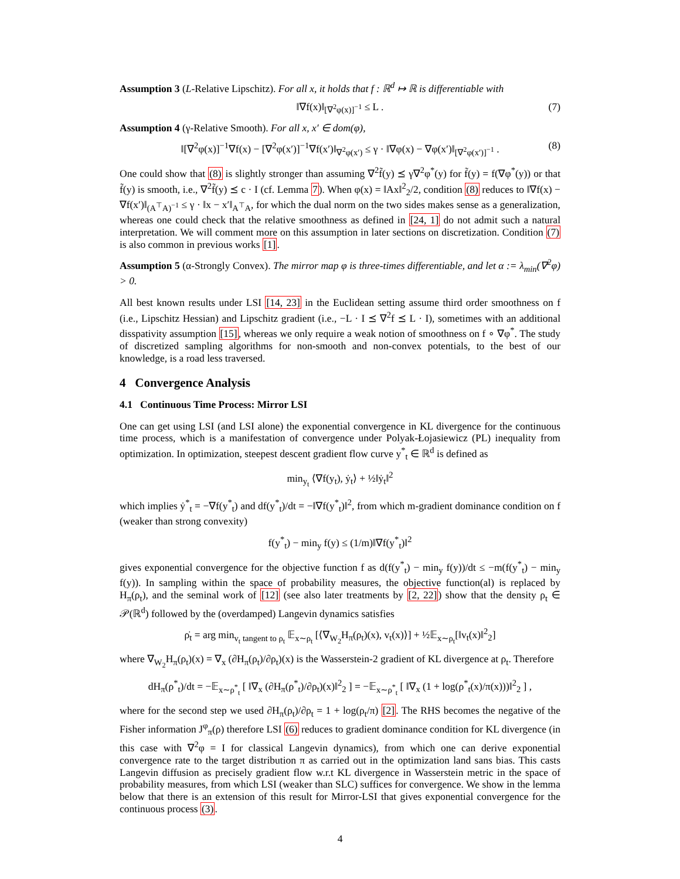Assumption 3 (L-Relative Lipschitz). For all x, it holds that f : ℝ<sup>d</sup> ↦ ℝ is differentiable with
‖∇f(x)‖<sub>[∇<sup>2</sup>φ(x)]<sup>−1</sup></sub> ≤ L . (7)
Assumption 4 (γ-Relative Smooth). For all x, x′ ∈ dom(φ),
‖[∇<sup>2</sup>φ(x)]<sup>−1</sup>∇f(x) − [∇<sup>2</sup>φ(x′)]<sup>−1</sup>∇f(x′)‖<sub>∇<sup>2</sup>φ(x′)</sub> ≤ γ · ‖∇φ(x) − ∇φ(x′)‖<sub>[∇<sup>2</sup>φ(x′)]<sup>−1</sup></sub> . (8)
One could show that (8) is slightly stronger than assuming ∇<sup>2</sup>f̃(y) ⪯ γ∇<sup>2</sup>φ<sup>*</sup>(y) for f̃(y) = f(∇φ<sup>*</sup>(y)) or that f̃(y) is smooth, i.e., ∇<sup>2</sup>f̃(y) ⪯ c · I (cf. Lemma 7). When φ(x) = ‖Ax‖<sup>2</sup><sub>2</sub>/2, condition (8) reduces to ‖∇f(x) − ∇f(x′)‖<sub>(A<sup>⊤</sup>A)<sup>−1</sup></sub> ≤ γ · ‖x − x′‖<sub>A<sup>⊤</sup>A</sub>, for which the dual norm on the two sides makes sense as a generalization, whereas one could check that the relative smoothness as defined in [24, 1] do not admit such a natural interpretation. We will comment more on this assumption in later sections on discretization. Condition (7) is also common in previous works [1].
Assumption 5 (α-Strongly Convex). The mirror map φ is three-times differentiable, and let α := λ<sub>min</sub>(∇<sup>2</sup>φ) > 0.
All best known results under LSI [14, 23] in the Euclidean setting assume third order smoothness on f (i.e., Lipschitz Hessian) and Lipschitz gradient (i.e., −L · I ⪯ ∇<sup>2</sup>f ⪯ L · I), sometimes with an additional disspativity assumption [15], whereas we only require a weak notion of smoothness on f ∘ ∇φ<sup>*</sup>. The study of discretized sampling algorithms for non-smooth and non-convex potentials, to the best of our knowledge, is a road less traversed.
4 Convergence Analysis
4.1 Continuous Time Process: Mirror LSI
One can get using LSI (and LSI alone) the exponential convergence in KL divergence for the continuous time process, which is a manifestation of convergence under Polyak-Łojasiewicz (PL) inequality from optimization. In optimization, steepest descent gradient flow curve y<sup>*</sup><sub>t</sub> ∈ ℝ<sup>d</sup> is defined as
min<sub>y<sub>t</sub></sub> ⟨∇f(y<sub>t</sub>), ẏ<sub>t</sub>⟩ + ½‖ẏ<sub>t</sub>‖<sup>2</sup>
which implies ẏ<sup>*</sup><sub>t</sub> = −∇f(y<sup>*</sup><sub>t</sub>) and df(y<sup>*</sup><sub>t</sub>)/dt = −‖∇f(y<sup>*</sup><sub>t</sub>)‖<sup>2</sup>, from which m-gradient dominance condition on f (weaker than strong convexity)
f(y<sup>*</sup><sub>t</sub>) − min<sub>y</sub> f(y) ≤ (1/m)‖∇f(y<sup>*</sup><sub>t</sub>)‖<sup>2</sup>
gives exponential convergence for the objective function f as d(f(y<sup>*</sup><sub>t</sub>) − min<sub>y</sub> f(y))/dt ≤ −m(f(y<sup>*</sup><sub>t</sub>) − min<sub>y</sub> f(y)). In sampling within the space of probability measures, the objective function(al) is replaced by H<sub>π</sub>(ρ<sub>t</sub>), and the seminal work of [12] (see also later treatments by [2, 22]) show that the density ρ<sub>t</sub> ∈ 𝒫(ℝ<sup>d</sup>) followed by the (overdamped) Langevin dynamics satisfies
ρ̇<sub>t</sub> = arg min<sub>v<sub>t</sub> tangent to ρ<sub>t</sub></sub> 𝔼<sub>x∼ρ<sub>t</sub></sub> [⟨∇<sub>W<sub>2</sub></sub>H<sub>π</sub>(ρ<sub>t</sub>)(x), v<sub>t</sub>(x)⟩] + ½𝔼<sub>x∼ρ<sub>t</sub></sub>[‖v<sub>t</sub>(x)‖<sup>2</sup><sub>2</sub>]
where ∇<sub>W<sub>2</sub></sub>H<sub>π</sub>(ρ<sub>t</sub>)(x) = ∇<sub>x</sub> (∂H<sub>π</sub>(ρ<sub>t</sub>)/∂ρ<sub>t</sub>)(x) is the Wasserstein-2 gradient of KL divergence at ρ<sub>t</sub>. Therefore
dH<sub>π</sub>(ρ<sup>*</sup><sub>t</sub>)/dt = −𝔼<sub>x∼ρ<sup>*</sup><sub>t</sub></sub> [ ‖∇<sub>x</sub> (∂H<sub>π</sub>(ρ<sup>*</sup><sub>t</sub>)/∂ρ<sub>t</sub>)(x)‖<sup>2</sup><sub>2</sub> ] = −𝔼<sub>x∼ρ<sup>*</sup><sub>t</sub></sub> [ ‖∇<sub>x</sub> (1 + log(ρ<sup>*</sup><sub>t</sub>(x)/π(x)))‖<sup>2</sup><sub>2</sub> ] ,
where for the second step we used ∂H<sub>π</sub>(ρ<sub>t</sub>)/∂ρ<sub>t</sub> = 1 + log(ρ<sub>t</sub>/π) [2]. The RHS becomes the negative of the Fisher information J<sup>φ</sup><sub>π</sub>(ρ) therefore LSI (6) reduces to gradient dominance condition for KL divergence (in this case with ∇<sup>2</sup>φ = I for classical Langevin dynamics), from which one can derive exponential convergence rate to the target distribution π as carried out in the optimization land sans bias. This casts Langevin diffusion as precisely gradient flow w.r.t KL divergence in Wasserstein metric in the space of probability measures, from which LSI (weaker than SLC) suffices for convergence. We show in the lemma below that there is an extension of this result for Mirror-LSI that gives exponential convergence for the continuous process (3).
4